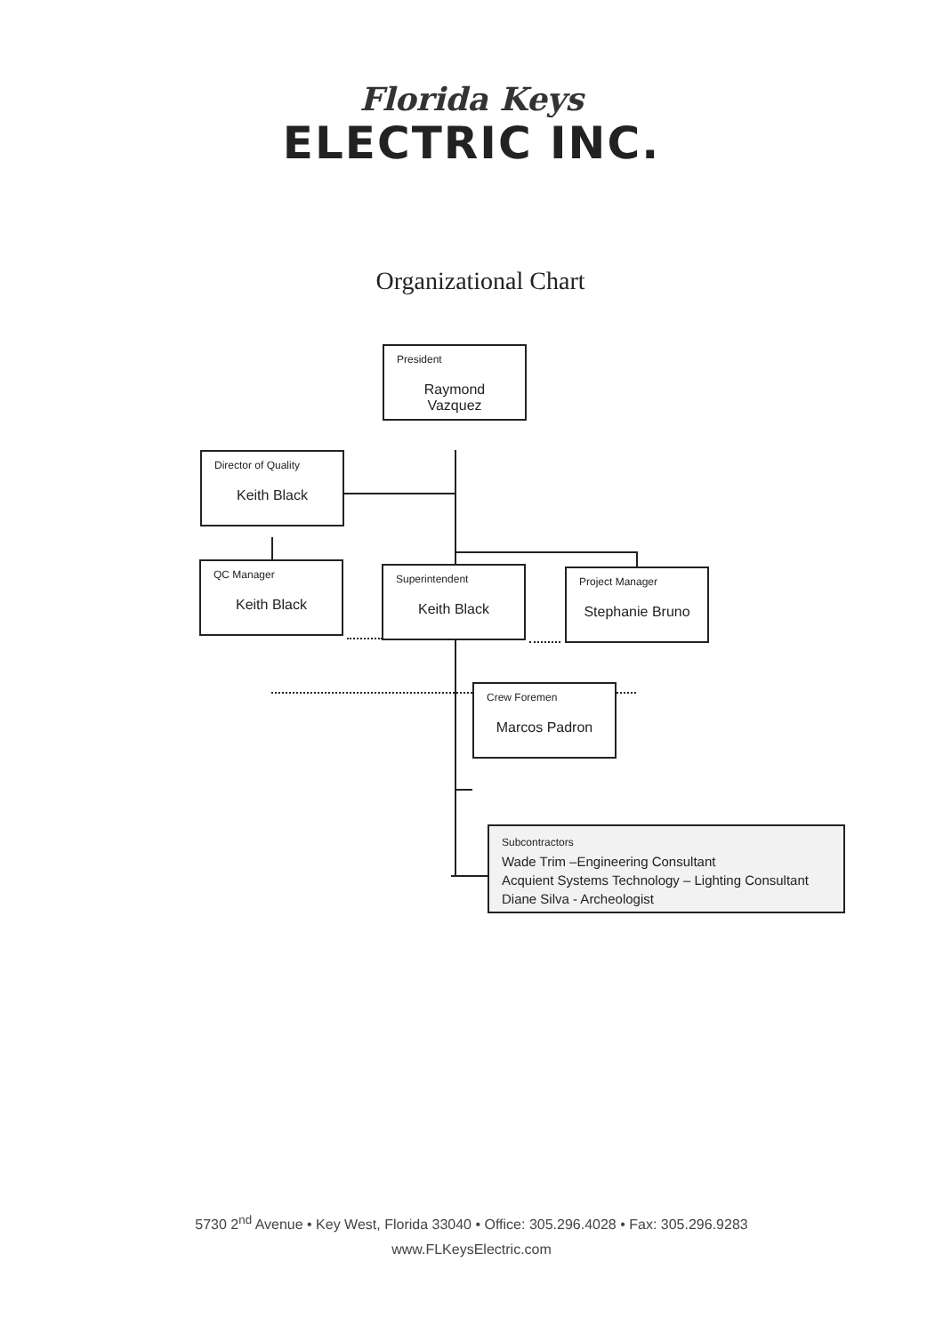Florida Keys
ELECTRIC INC.
Organizational Chart
President
Raymond Vazquez
Director of Quality
Keith Black
QC Manager
Keith Black
Superintendent
Keith Black
Project Manager
Stephanie Bruno
Crew Foremen
Marcos Padron
Subcontractors
Wade Trim –Engineering Consultant
Acquient Systems Technology – Lighting Consultant
Diane Silva - Archeologist
5730 2<sup>nd</sup> Avenue • Key West, Florida 33040 • Office: 305.296.4028 • Fax: 305.296.9283
www.FLKeysElectric.com